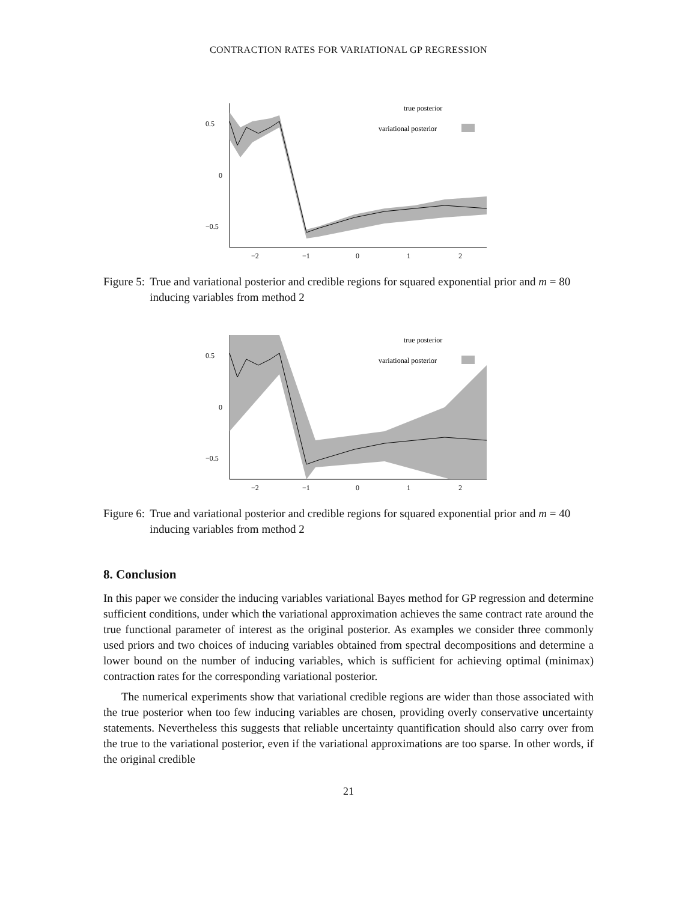CONTRACTION RATES FOR VARIATIONAL GP REGRESSION
0.5
0
−0.5
−2
−1
0
1
2
true posterior
variational posterior
Figure 5: True and variational posterior and credible regions for squared exponential prior and m = 80 inducing variables from method 2
0.5
0
−0.5
−2
−1
0
1
2
true posterior
variational posterior
Figure 6: True and variational posterior and credible regions for squared exponential prior and m = 40 inducing variables from method 2
8. Conclusion
In this paper we consider the inducing variables variational Bayes method for GP regression and determine sufficient conditions, under which the variational approximation achieves the same contract rate around the true functional parameter of interest as the original posterior. As examples we consider three commonly used priors and two choices of inducing variables obtained from spectral decompositions and determine a lower bound on the number of inducing variables, which is sufficient for achieving optimal (minimax) contraction rates for the corresponding variational posterior.
The numerical experiments show that variational credible regions are wider than those associated with the true posterior when too few inducing variables are chosen, providing overly conservative uncertainty statements. Nevertheless this suggests that reliable uncertainty quantification should also carry over from the true to the variational posterior, even if the variational approximations are too sparse. In other words, if the original credible
21